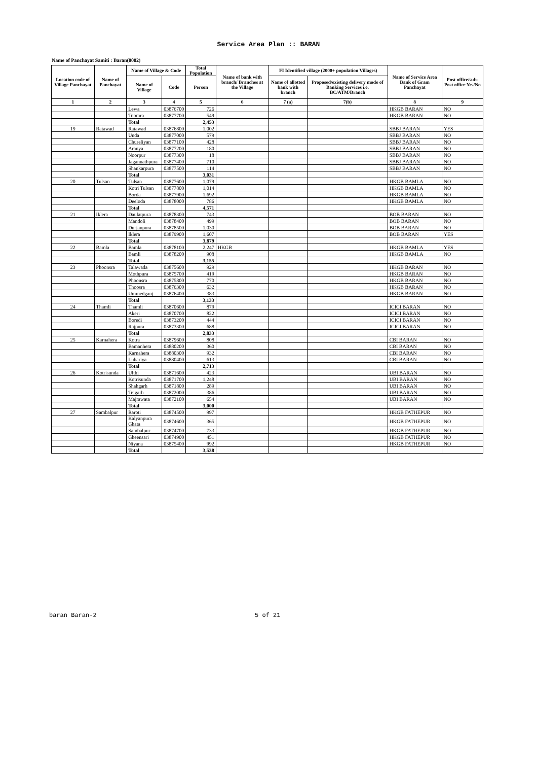Service Area Plan :: BARAN
Name of Panchayat Samiti : Baran(0002)
| Location code of Village Panchayat | Name of Panchayat | Name of Village & Code | | Total Population | Name of bank with branch/ Branches at the Village | FI Identified village (2000+ population Villages) | | Name of Service Area Bank of Gram Panchayat | Post office/sub-Post office Yes/No |
| --- | --- | --- | --- | --- | --- | --- | --- | --- | --- |
| | | Name of Village | Code | Person | | Name of allotted bank with branch | Proposed/existing delivery mode of Banking Services i.e. BC/ATM/Branch | | |
| 1 | 2 | 3 | 4 | 5 | 6 | 7 (a) | 7(b) | 8 | 9 |
| | | Lewa | 03876700 | 726 | | | | HKGB BARAN | NO |
| | | Toomra | 03877700 | 549 | | | | HKGB BARAN | NO |
| | | Total | | 2,453 | | | | | |
| 19 | Ratawad | Ratawad | 03876800 | 1,002 | | | | SBBJ BARAN | YES |
| | | Unda | 03877000 | 579 | | | | SBBJ BARAN | NO |
| | | Chureliyan | 03877100 | 428 | | | | SBBJ BARAN | NO |
| | | Aranya | 03877200 | 180 | | | | SBBJ BARAN | NO |
| | | Noorpur | 03877300 | 18 | | | | SBBJ BARAN | NO |
| | | Jagannathpura | 03877400 | 710 | | | | SBBJ BARAN | NO |
| | | Shankarpura | 03877500 | 114 | | | | SBBJ BARAN | NO |
| | | Total | | 3,031 | | | | | |
| 20 | Tulsan | Tulsan | 03877600 | 1,079 | | | | HKGB BAMLA | NO |
| | | Kotri Tulsan | 03877800 | 1,014 | | | | HKGB BAMLA | NO |
| | | Borda | 03877900 | 1,692 | | | | HKGB BAMLA | NO |
| | | Deeloda | 03878000 | 786 | | | | HKGB BAMLA | NO |
| | | Total | | 4,571 | | | | | |
| 21 | Iklera | Daulatpura | 03878300 | 743 | | | | BOB BARAN | NO |
| | | Mandoli | 03878400 | 499 | | | | BOB BARAN | NO |
| | | Durjanpura | 03878500 | 1,030 | | | | BOB BARAN | NO |
| | | Iklera | 03879900 | 1,607 | | | | BOB BARAN | YES |
| | | Total | | 3,879 | | | | | |
| 22 | Bamla | Bamla | 03878100 | 2,247 | HKGB | | | HKGB BAMLA | YES |
| | | Bamli | 03878200 | 908 | | | | HKGB BAMLA | NO |
| | | Total | | 3,155 | | | | | |
| 23 | Phoonsra | Talawada | 03875600 | 929 | | | | HKGB BARAN | NO |
| | | Mothpura | 03875700 | 419 | | | | HKGB BARAN | NO |
| | | Phoonsra | 03875800 | 770 | | | | HKGB BARAN | NO |
| | | Thoosra | 03876300 | 632 | | | | HKGB BARAN | NO |
| | | Ummedganj | 03876400 | 383 | | | | HKGB BARAN | NO |
| | | Total | | 3,133 | | | | | |
| 24 | Thamli | Thamli | 03870600 | 879 | | | | ICICI BARAN | NO |
| | | Akeri | 03870700 | 822 | | | | ICICI BARAN | NO |
| | | Boredi | 03873200 | 444 | | | | ICICI BARAN | NO |
| | | Rajpura | 03873300 | 688 | | | | ICICI BARAN | NO |
| | | Total | | 2,833 | | | | | |
| 25 | Karnahera | Kotra | 03879600 | 808 | | | | CBI BARAN | NO |
| | | Bamanhera | 03880200 | 360 | | | | CBI BARAN | NO |
| | | Karnahera | 03880300 | 932 | | | | CBI BARAN | NO |
| | | Luhariya | 03880400 | 613 | | | | CBI BARAN | NO |
| | | Total | | 2,713 | | | | | |
| 26 | Kotrisunda | Ulthi | 03871600 | 423 | | | | UBI BARAN | NO |
| | | Kotrisunda | 03871700 | 1,248 | | | | UBI BARAN | NO |
| | | Shahgarh | 03871800 | 289 | | | | UBI BARAN | NO |
| | | Tejgarh | 03872000 | 386 | | | | UBI BARAN | NO |
| | | Majrawata | 03872100 | 654 | | | | UBI BARAN | NO |
| | | Total | | 3,000 | | | | | |
| 27 | Sambalpur | Raroti | 03874500 | 997 | | | | HKGB FATHEPUR | NO |
| | | Kalyanpura Ghata | 03874600 | 365 | | | | HKGB FATHEPUR | NO |
| | | Sambalpur | 03874700 | 733 | | | | HKGB FATHEPUR | NO |
| | | Gheensari | 03874900 | 451 | | | | HKGB FATHEPUR | NO |
| | | Niyana | 03875400 | 992 | | | | HKGB FATHEPUR | NO |
| | | Total | | 3,538 | | | | | |
baran Baran-2 5 of 21